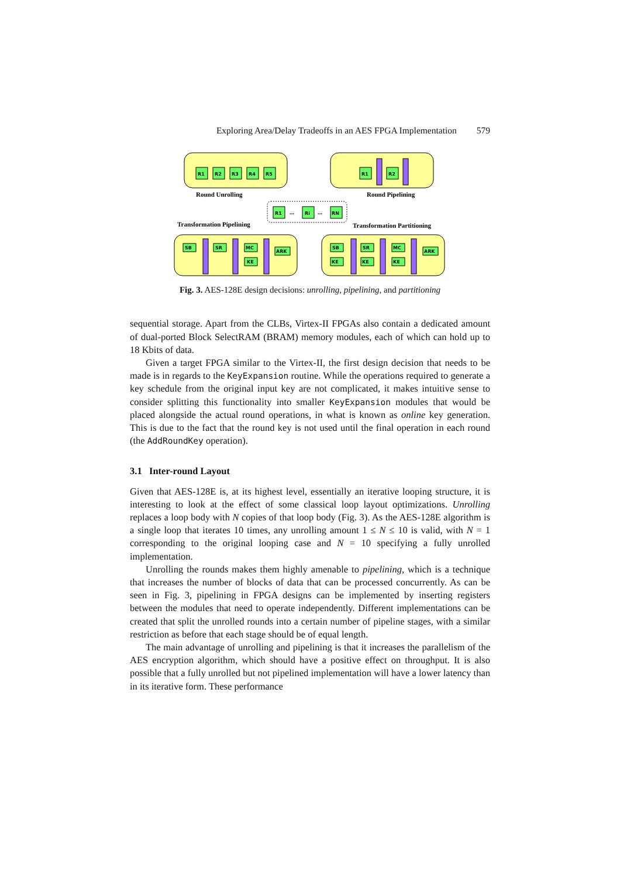Exploring Area/Delay Tradeoffs in an AES FPGA Implementation 579
R1
R2
R3
R4
R5
R1
R2
R1
Ri
RN
SB
SR
MC
KE
ARK
SB
SR
MC
KE
KE
KE
ARK
…
…
Round Unrolling
Round Pipelining
Transformation Pipelining
Transformation Partitioning
Fig. 3. AES-128E design decisions: unrolling, pipelining, and partitioning
sequential storage. Apart from the CLBs, Virtex-II FPGAs also contain a dedicated amount of dual-ported Block SelectRAM (BRAM) memory modules, each of which can hold up to 18 Kbits of data.
Given a target FPGA similar to the Virtex-II, the first design decision that needs to be made is in regards to the KeyExpansion routine. While the operations required to generate a key schedule from the original input key are not complicated, it makes intuitive sense to consider splitting this functionality into smaller KeyExpansion modules that would be placed alongside the actual round operations, in what is known as online key generation. This is due to the fact that the round key is not used until the final operation in each round (the AddRoundKey operation).
3.1 Inter-round Layout
Given that AES-128E is, at its highest level, essentially an iterative looping structure, it is interesting to look at the effect of some classical loop layout optimizations. Unrolling replaces a loop body with N copies of that loop body (Fig. 3). As the AES-128E algorithm is a single loop that iterates 10 times, any unrolling amount 1 ≤ N ≤ 10 is valid, with N = 1 corresponding to the original looping case and N = 10 specifying a fully unrolled implementation.
Unrolling the rounds makes them highly amenable to pipelining, which is a technique that increases the number of blocks of data that can be processed concurrently. As can be seen in Fig. 3, pipelining in FPGA designs can be implemented by inserting registers between the modules that need to operate independently. Different implementations can be created that split the unrolled rounds into a certain number of pipeline stages, with a similar restriction as before that each stage should be of equal length.
The main advantage of unrolling and pipelining is that it increases the parallelism of the AES encryption algorithm, which should have a positive effect on throughput. It is also possible that a fully unrolled but not pipelined implementation will have a lower latency than in its iterative form. These performance